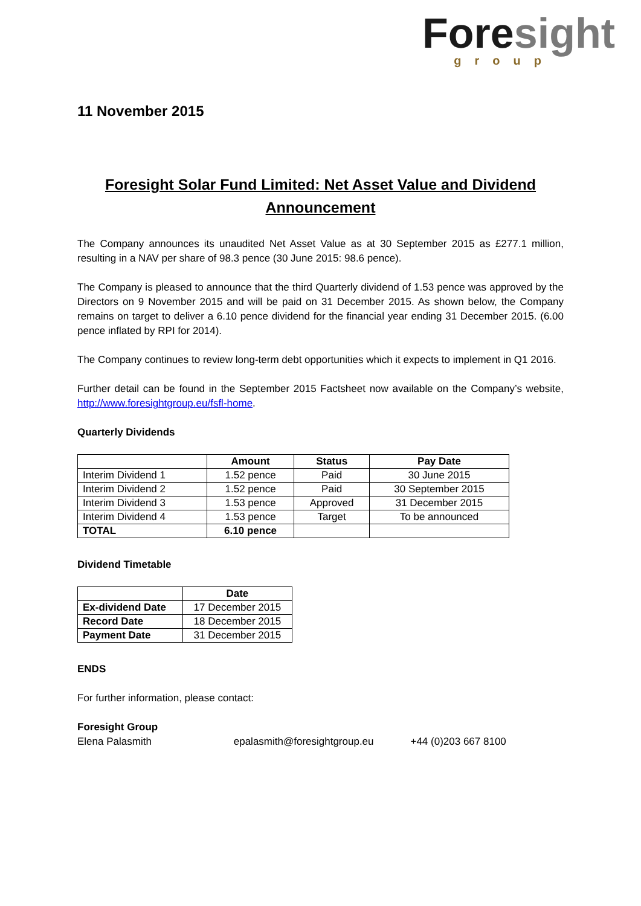Fore sight
group
11 November 2015
Foresight Solar Fund Limited: Net Asset Value and Dividend
Announcement
The Company announces its unaudited Net Asset Value as at 30 September 2015 as £277.1 million, resulting in a NAV per share of 98.3 pence (30 June 2015: 98.6 pence).
The Company is pleased to announce that the third Quarterly dividend of 1.53 pence was approved by the Directors on 9 November 2015 and will be paid on 31 December 2015. As shown below, the Company remains on target to deliver a 6.10 pence dividend for the financial year ending 31 December 2015. (6.00 pence inflated by RPI for 2014).
The Company continues to review long-term debt opportunities which it expects to implement in Q1 2016.
Further detail can be found in the September 2015 Factsheet now available on the Company’s website, http://www.foresightgroup.eu/fsfl-home.
Quarterly Dividends
| | Amount | Status | Pay Date |
| --- | --- | --- | --- |
| Interim Dividend 1 | 1.52 pence | Paid | 30 June 2015 |
| Interim Dividend 2 | 1.52 pence | Paid | 30 September 2015 |
| Interim Dividend 3 | 1.53 pence | Approved | 31 December 2015 |
| Interim Dividend 4 | 1.53 pence | Target | To be announced |
| TOTAL | 6.10 pence | | |
Dividend Timetable
| | Date |
| --- | --- |
| Ex-dividend Date | 17 December 2015 |
| Record Date | 18 December 2015 |
| Payment Date | 31 December 2015 |
ENDS
For further information, please contact:
Foresight Group
Elena Palasmith epalasmith@foresightgroup.eu +44 (0)203 667 8100